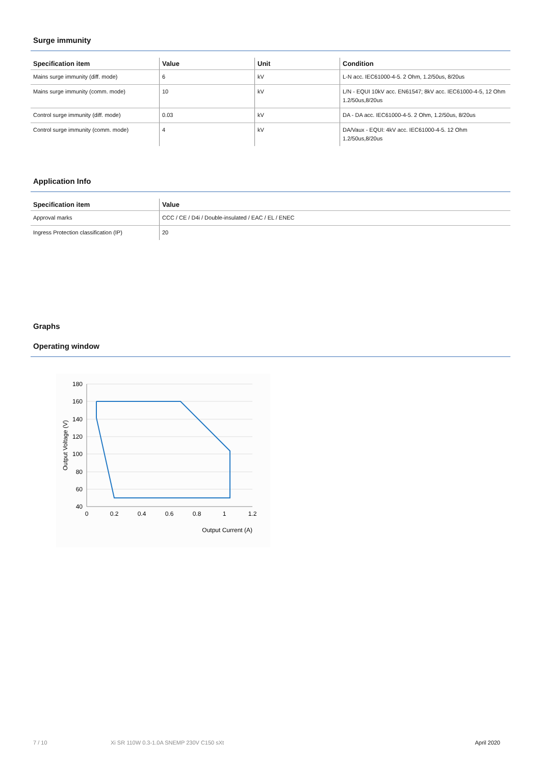Surge immunity
| Specification item | Value | Unit | Condition |
| --- | --- | --- | --- |
| Mains surge immunity (diff. mode) | 6 | kV | L-N acc. IEC61000-4-5. 2 Ohm, 1.2/50us, 8/20us |
| Mains surge immunity (comm. mode) | 10 | kV | L/N - EQUI 10kV acc. EN61547; 8kV acc. IEC61000-4-5, 12 Ohm 1.2/50us,8/20us |
| Control surge immunity (diff. mode) | 0.03 | kV | DA - DA acc. IEC61000-4-5. 2 Ohm, 1.2/50us, 8/20us |
| Control surge immunity (comm. mode) | 4 | kV | DA/Vaux - EQUI: 4kV acc. IEC61000-4-5. 12 Ohm 1.2/50us,8/20us |
Application Info
| Specification item | Value |
| --- | --- |
| Approval marks | CCC / CE / D4i / Double-insulated / EAC / EL / ENEC |
| Ingress Protection classification (IP) | 20 |
Graphs
Operating window
180
160
140
120
100
80
60
40
0
0.2
0.4
0.6
0.8
1
1.2
Output Current (A)
Output Voltage (V)
7 / 10 Xi SR 110W 0.3-1.0A SNEMP 230V C150 sXt April 2020